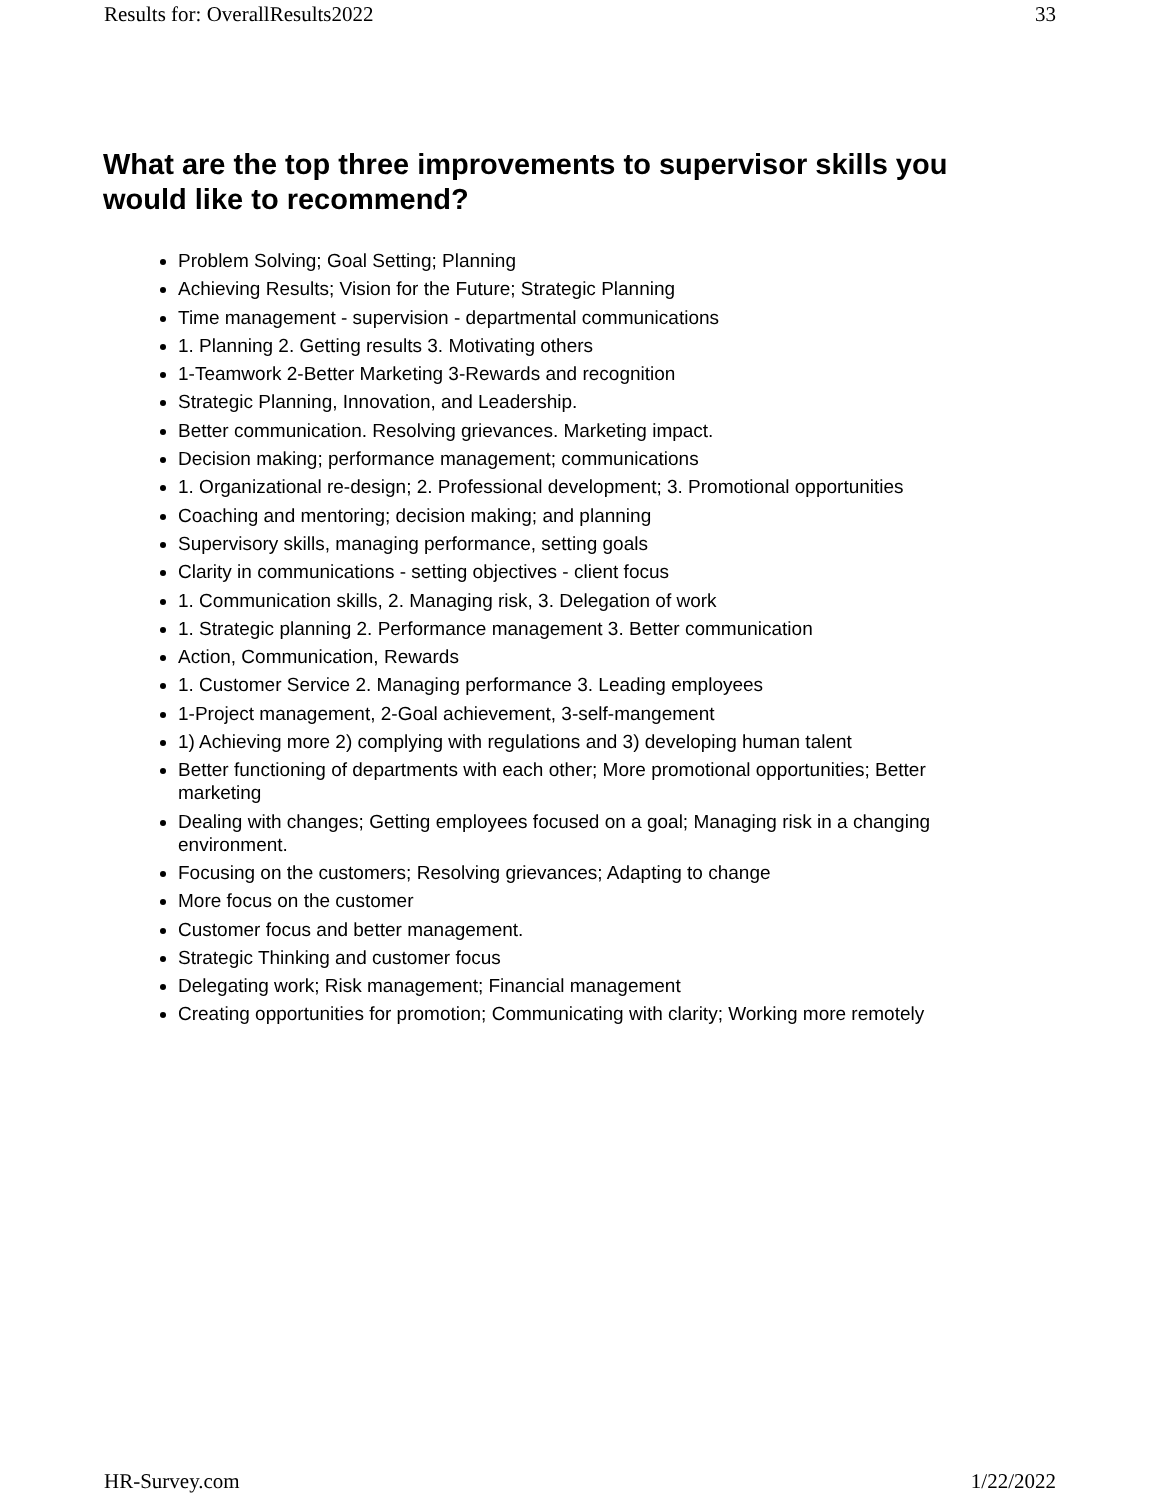Results for: OverallResults2022 33
What are the top three improvements to supervisor skills you would like to recommend?
Problem Solving; Goal Setting; Planning
Achieving Results; Vision for the Future; Strategic Planning
Time management - supervision - departmental communications
1. Planning 2. Getting results 3. Motivating others
1-Teamwork 2-Better Marketing 3-Rewards and recognition
Strategic Planning, Innovation, and Leadership.
Better communication. Resolving grievances. Marketing impact.
Decision making; performance management; communications
1. Organizational re-design; 2. Professional development; 3. Promotional opportunities
Coaching and mentoring; decision making; and planning
Supervisory skills, managing performance, setting goals
Clarity in communications - setting objectives - client focus
1. Communication skills, 2. Managing risk, 3. Delegation of work
1. Strategic planning 2. Performance management 3. Better communication
Action, Communication, Rewards
1. Customer Service 2. Managing performance 3. Leading employees
1-Project management, 2-Goal achievement, 3-self-mangement
1) Achieving more 2) complying with regulations and 3) developing human talent
Better functioning of departments with each other; More promotional opportunities; Better marketing
Dealing with changes; Getting employees focused on a goal; Managing risk in a changing environment.
Focusing on the customers; Resolving grievances; Adapting to change
More focus on the customer
Customer focus and better management.
Strategic Thinking and customer focus
Delegating work; Risk management; Financial management
Creating opportunities for promotion; Communicating with clarity; Working more remotely
HR-Survey.com 1/22/2022